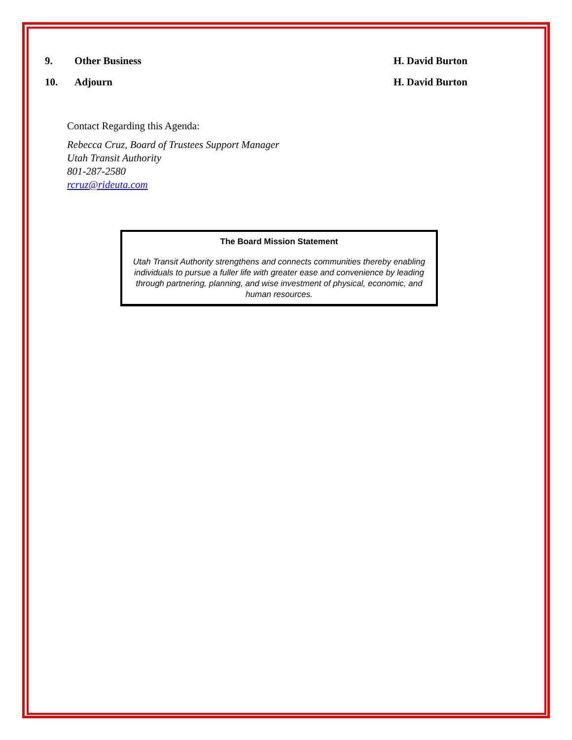9. Other Business H. David Burton
10. Adjourn H. David Burton
Contact Regarding this Agenda:
Rebecca Cruz, Board of Trustees Support Manager
Utah Transit Authority
801-287-2580
rcruz@rideuta.com
The Board Mission Statement
Utah Transit Authority strengthens and connects communities thereby enabling individuals to pursue a fuller life with greater ease and convenience by leading through partnering, planning, and wise investment of physical, economic, and human resources.